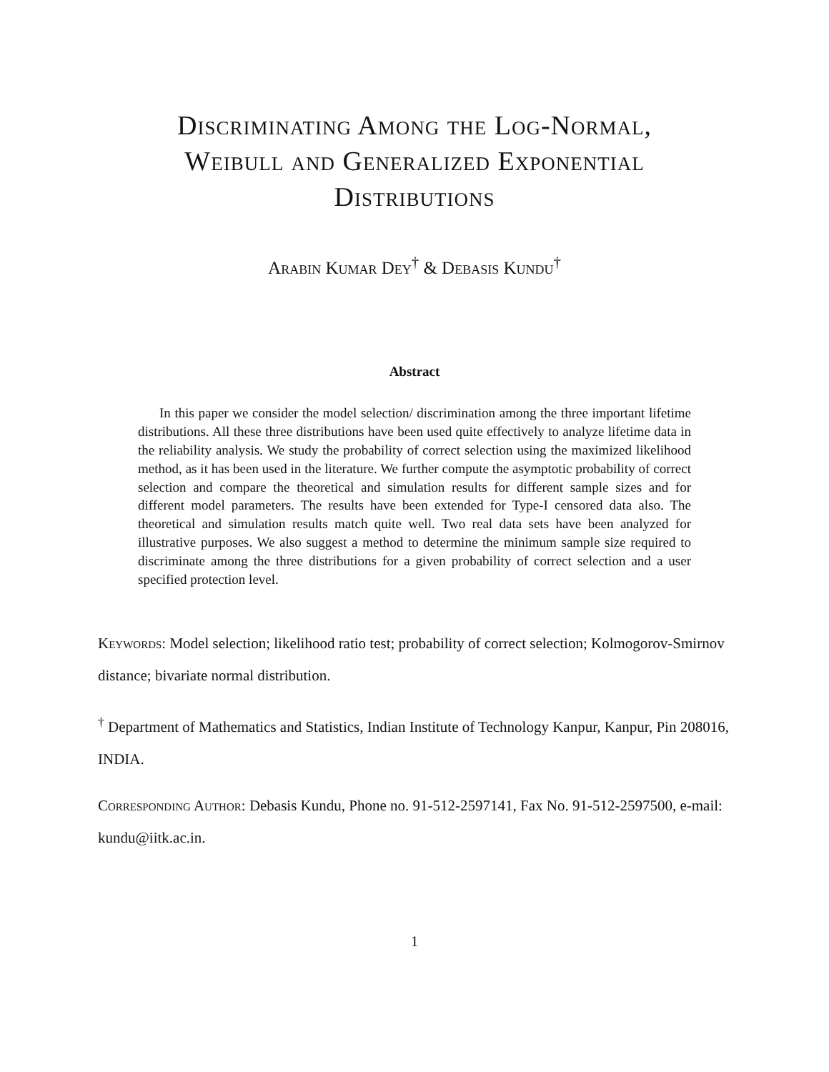Discriminating Among the Log-Normal, Weibull and Generalized Exponential Distributions
Arabin Kumar Dey<sup>†</sup> & Debasis Kundu<sup>†</sup>
Abstract
In this paper we consider the model selection/ discrimination among the three important lifetime distributions. All these three distributions have been used quite effectively to analyze lifetime data in the reliability analysis. We study the probability of correct selection using the maximized likelihood method, as it has been used in the literature. We further compute the asymptotic probability of correct selection and compare the theoretical and simulation results for different sample sizes and for different model parameters. The results have been extended for Type-I censored data also. The theoretical and simulation results match quite well. Two real data sets have been analyzed for illustrative purposes. We also suggest a method to determine the minimum sample size required to discriminate among the three distributions for a given probability of correct selection and a user specified protection level.
Keywords: Model selection; likelihood ratio test; probability of correct selection; Kolmogorov-Smirnov distance; bivariate normal distribution.
<sup>†</sup> Department of Mathematics and Statistics, Indian Institute of Technology Kanpur, Kanpur, Pin 208016, INDIA.
Corresponding Author: Debasis Kundu, Phone no. 91-512-2597141, Fax No. 91-512-2597500, e-mail: kundu@iitk.ac.in.
1